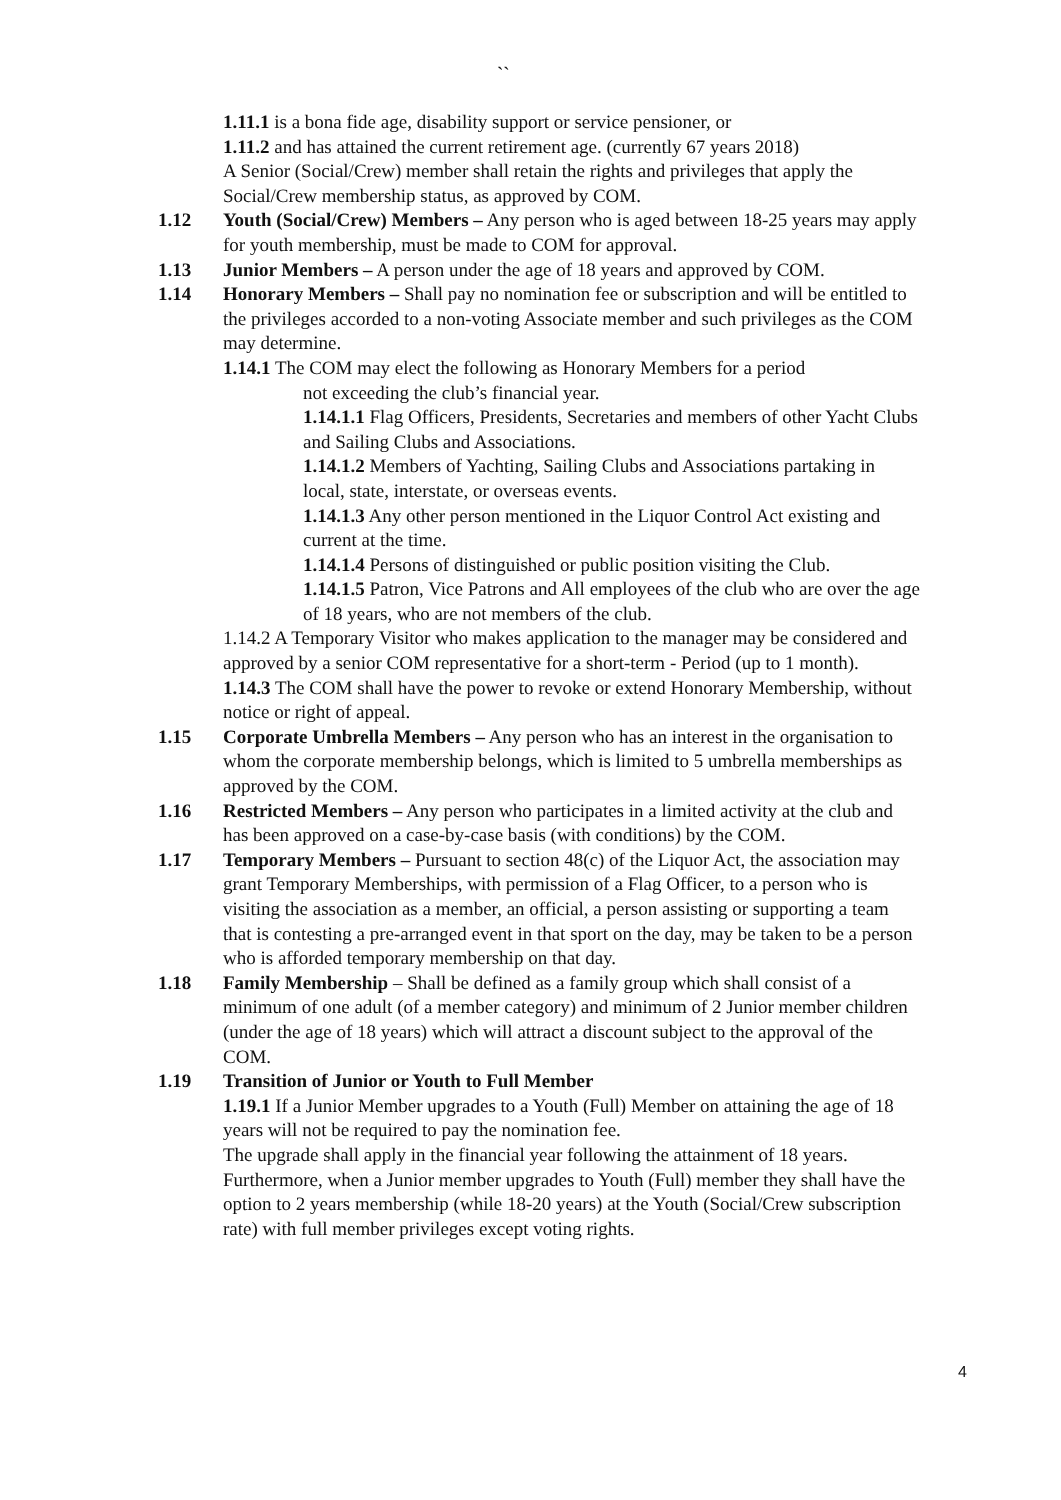``
1.11.1 is a bona fide age, disability support or service pensioner, or
1.11.2 and has attained the current retirement age. (currently 67 years 2018)
A Senior (Social/Crew) member shall retain the rights and privileges that apply the Social/Crew membership status, as approved by COM.
1.12 Youth (Social/Crew) Members – Any person who is aged between 18-25 years may apply for youth membership, must be made to COM for approval.
1.13 Junior Members – A person under the age of 18 years and approved by COM.
1.14 Honorary Members – Shall pay no nomination fee or subscription and will be entitled to the privileges accorded to a non-voting Associate member and such privileges as the COM may determine.
1.14.1 The COM may elect the following as Honorary Members for a period
not exceeding the club’s financial year.
1.14.1.1 Flag Officers, Presidents, Secretaries and members of other Yacht Clubs and Sailing Clubs and Associations.
1.14.1.2 Members of Yachting, Sailing Clubs and Associations partaking in local, state, interstate, or overseas events.
1.14.1.3 Any other person mentioned in the Liquor Control Act existing and current at the time.
1.14.1.4 Persons of distinguished or public position visiting the Club.
1.14.1.5 Patron, Vice Patrons and All employees of the club who are over the age of 18 years, who are not members of the club.
1.14.2 A Temporary Visitor who makes application to the manager may be considered and approved by a senior COM representative for a short-term - Period (up to 1 month).
1.14.3 The COM shall have the power to revoke or extend Honorary Membership, without notice or right of appeal.
1.15 Corporate Umbrella Members – Any person who has an interest in the organisation to whom the corporate membership belongs, which is limited to 5 umbrella memberships as approved by the COM.
1.16 Restricted Members – Any person who participates in a limited activity at the club and has been approved on a case-by-case basis (with conditions) by the COM.
1.17 Temporary Members – Pursuant to section 48(c) of the Liquor Act, the association may grant Temporary Memberships, with permission of a Flag Officer, to a person who is visiting the association as a member, an official, a person assisting or supporting a team that is contesting a pre-arranged event in that sport on the day, may be taken to be a person who is afforded temporary membership on that day.
1.18 Family Membership – Shall be defined as a family group which shall consist of a minimum of one adult (of a member category) and minimum of 2 Junior member children (under the age of 18 years) which will attract a discount subject to the approval of the COM.
1.19 Transition of Junior or Youth to Full Member
1.19.1 If a Junior Member upgrades to a Youth (Full) Member on attaining the age of 18 years will not be required to pay the nomination fee.
The upgrade shall apply in the financial year following the attainment of 18 years. Furthermore, when a Junior member upgrades to Youth (Full) member they shall have the option to 2 years membership (while 18-20 years) at the Youth (Social/Crew subscription rate) with full member privileges except voting rights.
4